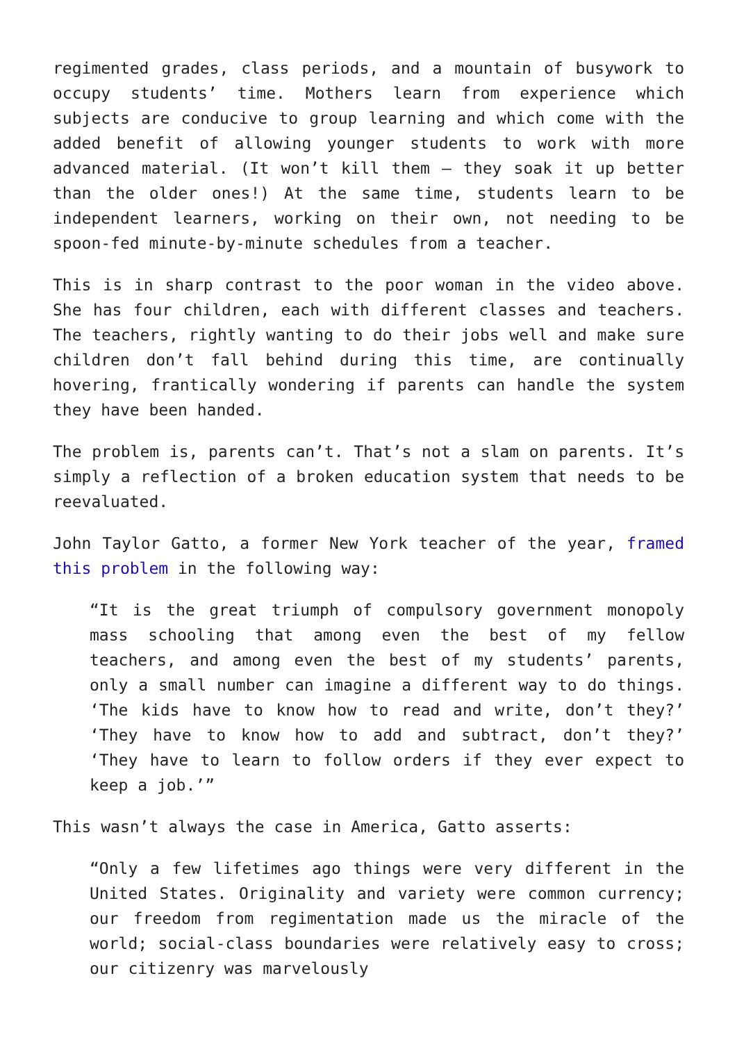regimented grades, class periods, and a mountain of busywork to occupy students’ time. Mothers learn from experience which subjects are conducive to group learning and which come with the added benefit of allowing younger students to work with more advanced material. (It won’t kill them – they soak it up better than the older ones!) At the same time, students learn to be independent learners, working on their own, not needing to be spoon-fed minute-by-minute schedules from a teacher.
This is in sharp contrast to the poor woman in the video above. She has four children, each with different classes and teachers. The teachers, rightly wanting to do their jobs well and make sure children don’t fall behind during this time, are continually hovering, frantically wondering if parents can handle the system they have been handed.
The problem is, parents can’t. That’s not a slam on parents. It’s simply a reflection of a broken education system that needs to be reevaluated.
John Taylor Gatto, a former New York teacher of the year, framed this problem in the following way:
“It is the great triumph of compulsory government monopoly mass schooling that among even the best of my fellow teachers, and among even the best of my students’ parents, only a small number can imagine a different way to do things. ‘The kids have to know how to read and write, don’t they?’ ‘They have to know how to add and subtract, don’t they?’ ‘They have to learn to follow orders if they ever expect to keep a job.’”
This wasn’t always the case in America, Gatto asserts:
“Only a few lifetimes ago things were very different in the United States. Originality and variety were common currency; our freedom from regimentation made us the miracle of the world; social-class boundaries were relatively easy to cross; our citizenry was marvelously